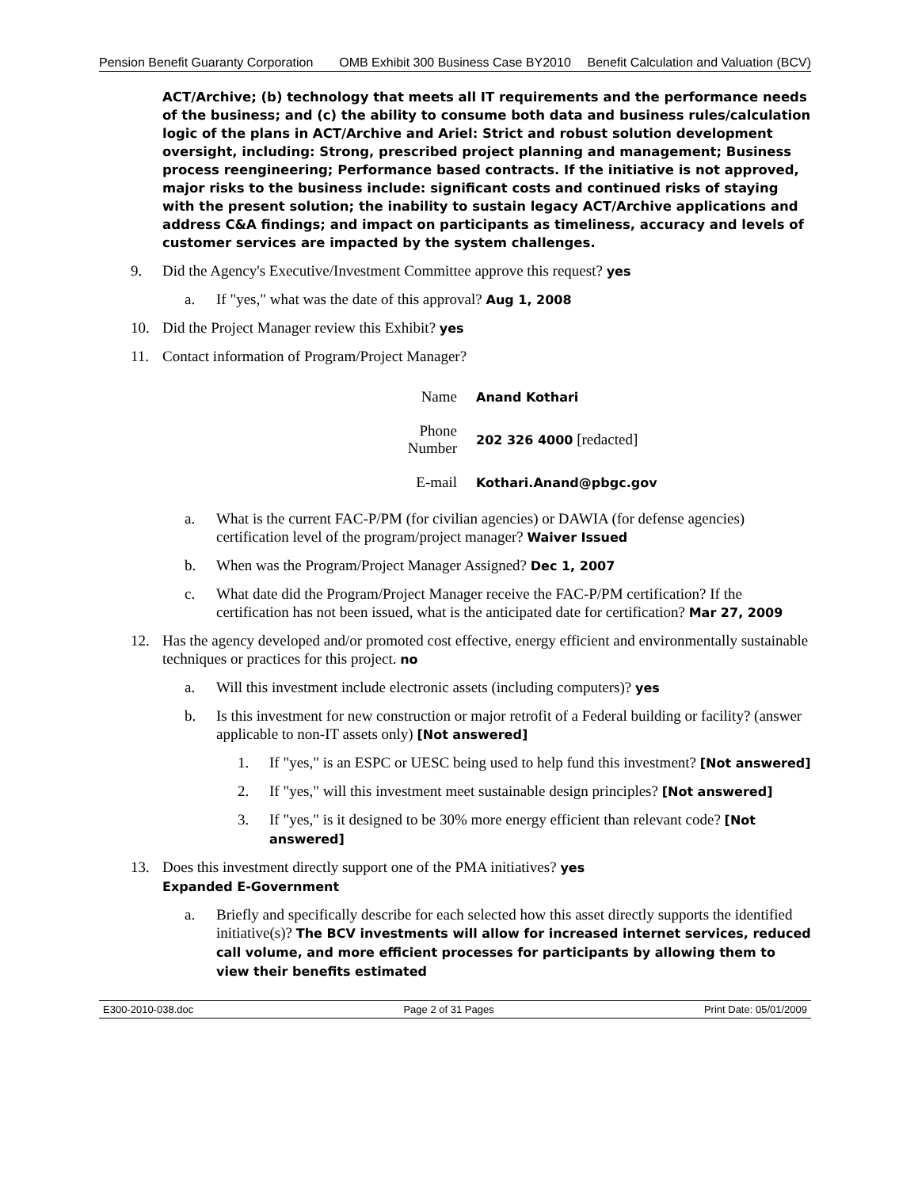Pension Benefit Guaranty Corporation
OMB Exhibit 300 Business Case BY2010
Benefit Calculation and Valuation (BCV)
ACT/Archive; (b) technology that meets all IT requirements and the performance needs of the business; and (c) the ability to consume both data and business rules/calculation logic of the plans in ACT/Archive and Ariel: Strict and robust solution development oversight, including: Strong, prescribed project planning and management; Business process reengineering; Performance based contracts. If the initiative is not approved, major risks to the business include: significant costs and continued risks of staying with the present solution; the inability to sustain legacy ACT/Archive applications and address C&A findings; and impact on participants as timeliness, accuracy and levels of customer services are impacted by the system challenges.
9. Did the Agency's Executive/Investment Committee approve this request? yes
a. If "yes," what was the date of this approval? Aug 1, 2008
10. Did the Project Manager review this Exhibit? yes
11. Contact information of Program/Project Manager?
| Name | Anand Kothari |
| Phone Number | 202 326 4000 [redacted] |
| E-mail | Kothari.Anand@pbgc.gov |
a. What is the current FAC-P/PM (for civilian agencies) or DAWIA (for defense agencies) certification level of the program/project manager? Waiver Issued
b. When was the Program/Project Manager Assigned? Dec 1, 2007
c. What date did the Program/Project Manager receive the FAC-P/PM certification? If the certification has not been issued, what is the anticipated date for certification? Mar 27, 2009
12. Has the agency developed and/or promoted cost effective, energy efficient and environmentally sustainable techniques or practices for this project. no
a. Will this investment include electronic assets (including computers)? yes
b. Is this investment for new construction or major retrofit of a Federal building or facility? (answer applicable to non-IT assets only) [Not answered]
1. If "yes," is an ESPC or UESC being used to help fund this investment? [Not answered]
2. If "yes," will this investment meet sustainable design principles? [Not answered]
3. If "yes," is it designed to be 30% more energy efficient than relevant code? [Not answered]
13. Does this investment directly support one of the PMA initiatives? yes
Expanded E-Government
a. Briefly and specifically describe for each selected how this asset directly supports the identified initiative(s)? The BCV investments will allow for increased internet services, reduced call volume, and more efficient processes for participants by allowing them to view their benefits estimated
E300-2010-038.doc Page 2 of 31 Pages Print Date: 05/01/2009